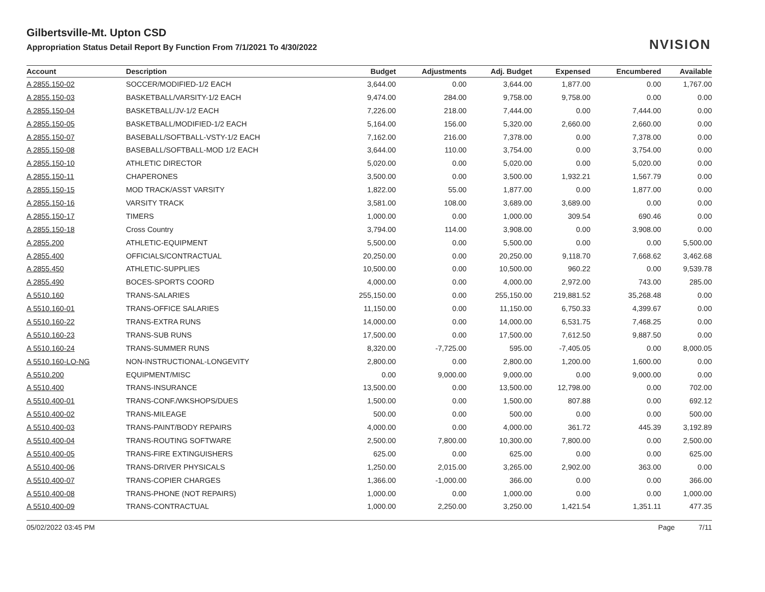NVISION
Gilbertsville-Mt. Upton CSD
Appropriation Status Detail Report By Function From 7/1/2021 To 4/30/2022
| Account | Description | Budget | Adjustments | Adj. Budget | Expensed | Encumbered | Available |
| --- | --- | --- | --- | --- | --- | --- | --- |
| A 2855.150-02 | SOCCER/MODIFIED-1/2 EACH | 3,644.00 | 0.00 | 3,644.00 | 1,877.00 | 0.00 | 1,767.00 |
| A 2855.150-03 | BASKETBALL/VARSITY-1/2 EACH | 9,474.00 | 284.00 | 9,758.00 | 9,758.00 | 0.00 | 0.00 |
| A 2855.150-04 | BASKETBALL/JV-1/2 EACH | 7,226.00 | 218.00 | 7,444.00 | 0.00 | 7,444.00 | 0.00 |
| A 2855.150-05 | BASKETBALL/MODIFIED-1/2 EACH | 5,164.00 | 156.00 | 5,320.00 | 2,660.00 | 2,660.00 | 0.00 |
| A 2855.150-07 | BASEBALL/SOFTBALL-VSTY-1/2 EACH | 7,162.00 | 216.00 | 7,378.00 | 0.00 | 7,378.00 | 0.00 |
| A 2855.150-08 | BASEBALL/SOFTBALL-MOD 1/2 EACH | 3,644.00 | 110.00 | 3,754.00 | 0.00 | 3,754.00 | 0.00 |
| A 2855.150-10 | ATHLETIC DIRECTOR | 5,020.00 | 0.00 | 5,020.00 | 0.00 | 5,020.00 | 0.00 |
| A 2855.150-11 | CHAPERONES | 3,500.00 | 0.00 | 3,500.00 | 1,932.21 | 1,567.79 | 0.00 |
| A 2855.150-15 | MOD TRACK/ASST VARSITY | 1,822.00 | 55.00 | 1,877.00 | 0.00 | 1,877.00 | 0.00 |
| A 2855.150-16 | VARSITY TRACK | 3,581.00 | 108.00 | 3,689.00 | 3,689.00 | 0.00 | 0.00 |
| A 2855.150-17 | TIMERS | 1,000.00 | 0.00 | 1,000.00 | 309.54 | 690.46 | 0.00 |
| A 2855.150-18 | Cross Country | 3,794.00 | 114.00 | 3,908.00 | 0.00 | 3,908.00 | 0.00 |
| A 2855.200 | ATHLETIC-EQUIPMENT | 5,500.00 | 0.00 | 5,500.00 | 0.00 | 0.00 | 5,500.00 |
| A 2855.400 | OFFICIALS/CONTRACTUAL | 20,250.00 | 0.00 | 20,250.00 | 9,118.70 | 7,668.62 | 3,462.68 |
| A 2855.450 | ATHLETIC-SUPPLIES | 10,500.00 | 0.00 | 10,500.00 | 960.22 | 0.00 | 9,539.78 |
| A 2855.490 | BOCES-SPORTS COORD | 4,000.00 | 0.00 | 4,000.00 | 2,972.00 | 743.00 | 285.00 |
| A 5510.160 | TRANS-SALARIES | 255,150.00 | 0.00 | 255,150.00 | 219,881.52 | 35,268.48 | 0.00 |
| A 5510.160-01 | TRANS-OFFICE SALARIES | 11,150.00 | 0.00 | 11,150.00 | 6,750.33 | 4,399.67 | 0.00 |
| A 5510.160-22 | TRANS-EXTRA RUNS | 14,000.00 | 0.00 | 14,000.00 | 6,531.75 | 7,468.25 | 0.00 |
| A 5510.160-23 | TRANS-SUB RUNS | 17,500.00 | 0.00 | 17,500.00 | 7,612.50 | 9,887.50 | 0.00 |
| A 5510.160-24 | TRANS-SUMMER RUNS | 8,320.00 | -7,725.00 | 595.00 | -7,405.05 | 0.00 | 8,000.05 |
| A 5510.160-LO-NG | NON-INSTRUCTIONAL-LONGEVITY | 2,800.00 | 0.00 | 2,800.00 | 1,200.00 | 1,600.00 | 0.00 |
| A 5510.200 | EQUIPMENT/MISC | 0.00 | 9,000.00 | 9,000.00 | 0.00 | 9,000.00 | 0.00 |
| A 5510.400 | TRANS-INSURANCE | 13,500.00 | 0.00 | 13,500.00 | 12,798.00 | 0.00 | 702.00 |
| A 5510.400-01 | TRANS-CONF./WKSHOPS/DUES | 1,500.00 | 0.00 | 1,500.00 | 807.88 | 0.00 | 692.12 |
| A 5510.400-02 | TRANS-MILEAGE | 500.00 | 0.00 | 500.00 | 0.00 | 0.00 | 500.00 |
| A 5510.400-03 | TRANS-PAINT/BODY REPAIRS | 4,000.00 | 0.00 | 4,000.00 | 361.72 | 445.39 | 3,192.89 |
| A 5510.400-04 | TRANS-ROUTING SOFTWARE | 2,500.00 | 7,800.00 | 10,300.00 | 7,800.00 | 0.00 | 2,500.00 |
| A 5510.400-05 | TRANS-FIRE EXTINGUISHERS | 625.00 | 0.00 | 625.00 | 0.00 | 0.00 | 625.00 |
| A 5510.400-06 | TRANS-DRIVER PHYSICALS | 1,250.00 | 2,015.00 | 3,265.00 | 2,902.00 | 363.00 | 0.00 |
| A 5510.400-07 | TRANS-COPIER CHARGES | 1,366.00 | -1,000.00 | 366.00 | 0.00 | 0.00 | 366.00 |
| A 5510.400-08 | TRANS-PHONE (NOT REPAIRS) | 1,000.00 | 0.00 | 1,000.00 | 0.00 | 0.00 | 1,000.00 |
| A 5510.400-09 | TRANS-CONTRACTUAL | 1,000.00 | 2,250.00 | 3,250.00 | 1,421.54 | 1,351.11 | 477.35 |
05/02/2022 03:45 PM Page 7/11